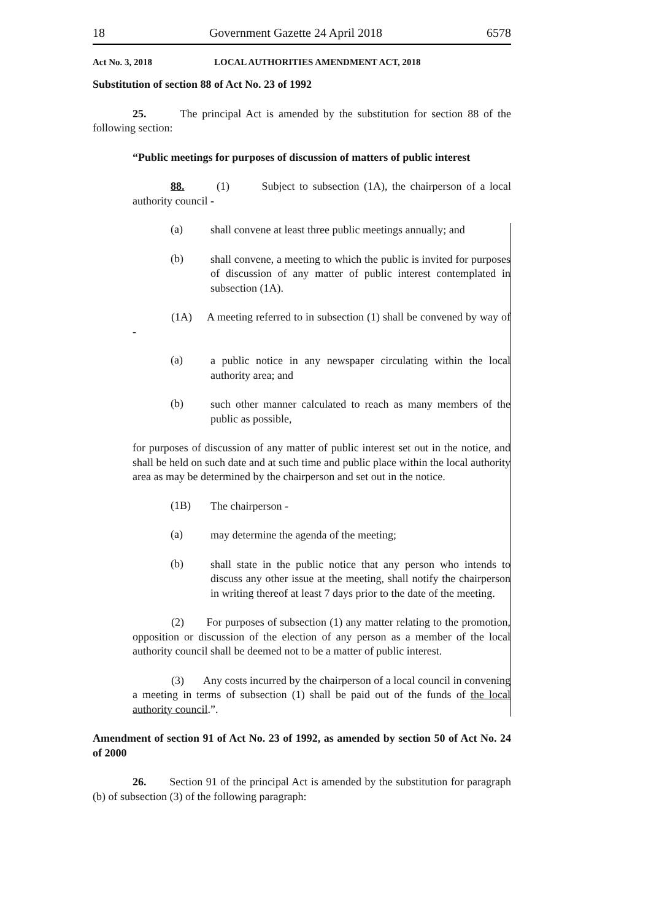18 Government Gazette 24 April 2018 6578
Act No. 3, 2018 LOCAL AUTHORITIES AMENDMENT ACT, 2018
Substitution of section 88 of Act No. 23 of 1992
25. The principal Act is amended by the substitution for section 88 of the following section:
“Public meetings for purposes of discussion of matters of public interest
88. (1) Subject to subsection (1A), the chairperson of a local authority council -
(a)
shall convene at least three public meetings annually; and
(b)
shall convene, a meeting to which the public is invited for purposes of discussion of any matter of public interest contemplated in subsection (1A).
(1A) A meeting referred to in subsection (1) shall be convened by way of -
(a)
a public notice in any newspaper circulating within the local authority area; and
(b)
such other manner calculated to reach as many members of the public as possible,
for purposes of discussion of any matter of public interest set out in the notice, and shall be held on such date and at such time and public place within the local authority area as may be determined by the chairperson and set out in the notice.
(1B)
The chairperson -
(a)
may determine the agenda of the meeting;
(b)
shall state in the public notice that any person who intends to discuss any other issue at the meeting, shall notify the chairperson in writing thereof at least 7 days prior to the date of the meeting.
(2) For purposes of subsection (1) any matter relating to the promotion, opposition or discussion of the election of any person as a member of the local authority council shall be deemed not to be a matter of public interest.
(3) Any costs incurred by the chairperson of a local council in convening a meeting in terms of subsection (1) shall be paid out of the funds of the local authority council.”.
Amendment of section 91 of Act No. 23 of 1992, as amended by section 50 of Act No. 24 of 2000
26. Section 91 of the principal Act is amended by the substitution for paragraph (b) of subsection (3) of the following paragraph: